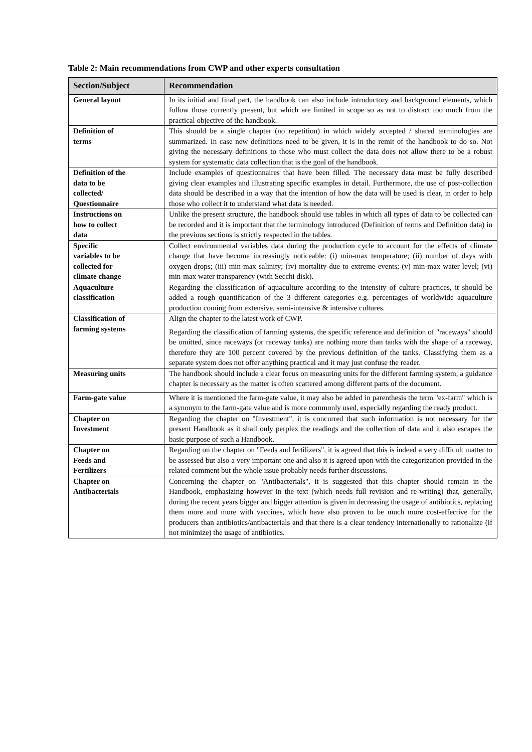Table 2: Main recommendations from CWP and other experts consultation
| Section/Subject | Recommendation |
| --- | --- |
| General layout | In its initial and final part, the handbook can also include introductory and background elements, which follow those currently present, but which are limited in scope so as not to distract too much from the practical objective of the handbook. |
| Definition of terms | This should be a single chapter (no repetition) in which widely accepted / shared terminologies are summarized. In case new definitions need to be given, it is in the remit of the handbook to do so. Not giving the necessary definitions to those who must collect the data does not allow there to be a robust system for systematic data collection that is the goal of the handbook. |
| Definition of the data to be collected/ Questionnaire | Include examples of questionnaires that have been filled. The necessary data must be fully described giving clear examples and illustrating specific examples in detail. Furthermore, the use of post-collection data should be described in a way that the intention of how the data will be used is clear, in order to help those who collect it to understand what data is needed. |
| Instructions on how to collect data | Unlike the present structure, the handbook should use tables in which all types of data to be collected can be recorded and it is important that the terminology introduced (Definition of terms and Definition data) in the previous sections is strictly respected in the tables. |
| Specific variables to be collected for climate change | Collect environmental variables data during the production cycle to account for the effects of climate change that have become increasingly noticeable: (i) min-max temperature; (ii) number of days with oxygen drops; (iii) min-max salinity; (iv) mortality due to extreme events; (v) min-max water level; (vi) min-max water transparency (with Secchi disk). |
| Aquaculture classification | Regarding the classification of aquaculture according to the intensity of culture practices, it should be added a rough quantification of the 3 different categories e.g. percentages of worldwide aquaculture production coming from extensive, semi-intensive & intensive cultures. |
| Classification of farming systems | Align the chapter to the latest work of CWP. Regarding the classification of farming systems, the specific reference and definition of "raceways" should be omitted, since raceways (or raceway tanks) are nothing more than tanks with the shape of a raceway, therefore they are 100 percent covered by the previous definition of the tanks. Classifying them as a separate system does not offer anything practical and it may just confuse the reader. |
| Measuring units | The handbook should include a clear focus on measuring units for the different farming system, a guidance chapter is necessary as the matter is often scattered among different parts of the document. |
| Farm-gate value | Where it is mentioned the farm-gate value, it may also be added in parenthesis the term "ex-farm" which is a synonym to the farm-gate value and is more commonly used, especially regarding the ready product. |
| Chapter on Investment | Regarding the chapter on "Investment", it is concurred that such information is not necessary for the present Handbook as it shall only perplex the readings and the collection of data and it also escapes the basic purpose of such a Handbook. |
| Chapter on Feeds and Fertilizers | Regarding on the chapter on "Feeds and fertilizers", it is agreed that this is indeed a very difficult matter to be assessed but also a very important one and also it is agreed upon with the categorization provided in the related comment but the whole issue probably needs further discussions. |
| Chapter on Antibacterials | Concerning the chapter on "Antibacterials", it is suggested that this chapter should remain in the Handbook, emphasizing however in the text (which needs full revision and re-writing) that, generally, during the recent years bigger and bigger attention is given in decreasing the usage of antibiotics, replacing them more and more with vaccines, which have also proven to be much more cost-effective for the producers than antibiotics/antibacterials and that there is a clear tendency internationally to rationalize (if not minimize) the usage of antibiotics. |